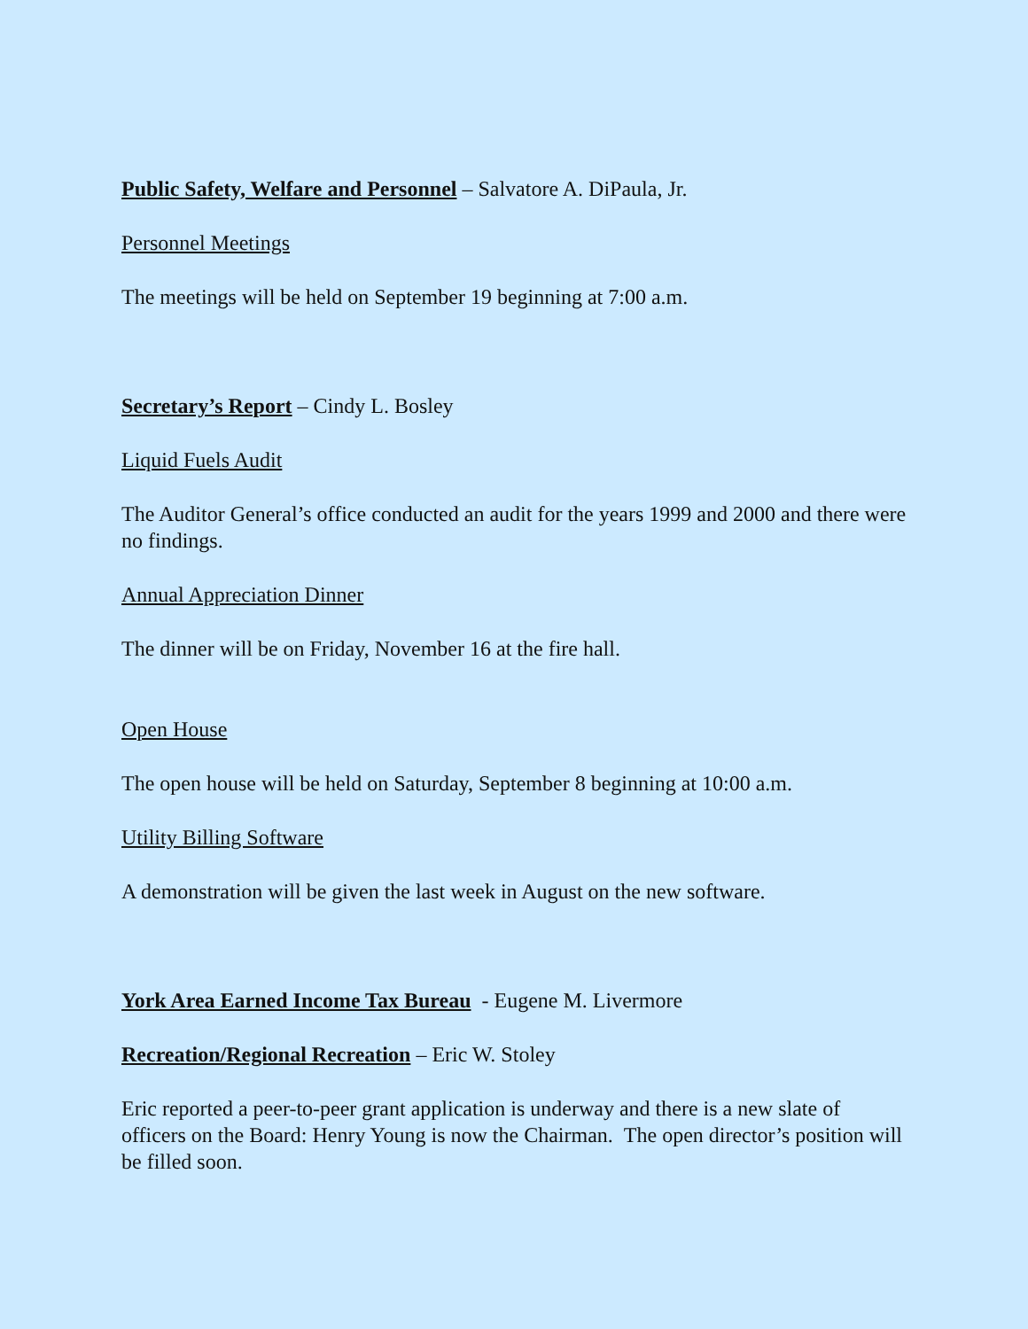Public Safety, Welfare and Personnel – Salvatore A. DiPaula, Jr.
Personnel Meetings
The meetings will be held on September 19 beginning at 7:00 a.m.
Secretary’s Report – Cindy L. Bosley
Liquid Fuels Audit
The Auditor General’s office conducted an audit for the years 1999 and 2000 and there were no findings.
Annual Appreciation Dinner
The dinner will be on Friday, November 16 at the fire hall.
Open House
The open house will be held on Saturday, September 8 beginning at 10:00 a.m.
Utility Billing Software
A demonstration will be given the last week in August on the new software.
York Area Earned Income Tax Bureau - Eugene M. Livermore
Recreation/Regional Recreation – Eric W. Stoley
Eric reported a peer-to-peer grant application is underway and there is a new slate of officers on the Board: Henry Young is now the Chairman. The open director’s position will be filled soon.